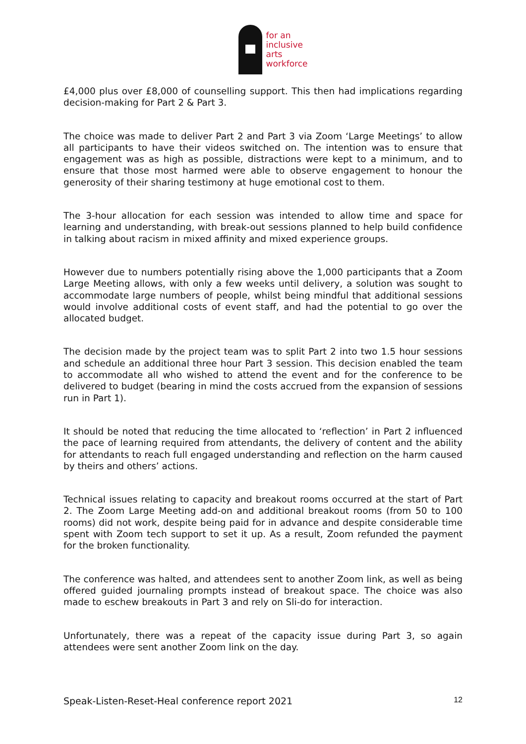for an
inclusive
arts
workforce
£4,000 plus over £8,000 of counselling support. This then had implications regarding decision-making for Part 2 & Part 3.
The choice was made to deliver Part 2 and Part 3 via Zoom ‘Large Meetings’ to allow all participants to have their videos switched on. The intention was to ensure that engagement was as high as possible, distractions were kept to a minimum, and to ensure that those most harmed were able to observe engagement to honour the generosity of their sharing testimony at huge emotional cost to them.
The 3-hour allocation for each session was intended to allow time and space for learning and understanding, with break-out sessions planned to help build confidence in talking about racism in mixed affinity and mixed experience groups.
However due to numbers potentially rising above the 1,000 participants that a Zoom Large Meeting allows, with only a few weeks until delivery, a solution was sought to accommodate large numbers of people, whilst being mindful that additional sessions would involve additional costs of event staff, and had the potential to go over the allocated budget.
The decision made by the project team was to split Part 2 into two 1.5 hour sessions and schedule an additional three hour Part 3 session. This decision enabled the team to accommodate all who wished to attend the event and for the conference to be delivered to budget (bearing in mind the costs accrued from the expansion of sessions run in Part 1).
It should be noted that reducing the time allocated to ‘reflection’ in Part 2 influenced the pace of learning required from attendants, the delivery of content and the ability for attendants to reach full engaged understanding and reflection on the harm caused by theirs and others’ actions.
Technical issues relating to capacity and breakout rooms occurred at the start of Part 2. The Zoom Large Meeting add-on and additional breakout rooms (from 50 to 100 rooms) did not work, despite being paid for in advance and despite considerable time spent with Zoom tech support to set it up. As a result, Zoom refunded the payment for the broken functionality.
The conference was halted, and attendees sent to another Zoom link, as well as being offered guided journaling prompts instead of breakout space. The choice was also made to eschew breakouts in Part 3 and rely on Sli-do for interaction.
Unfortunately, there was a repeat of the capacity issue during Part 3, so again attendees were sent another Zoom link on the day.
Speak-Listen-Reset-Heal conference report 2021 12